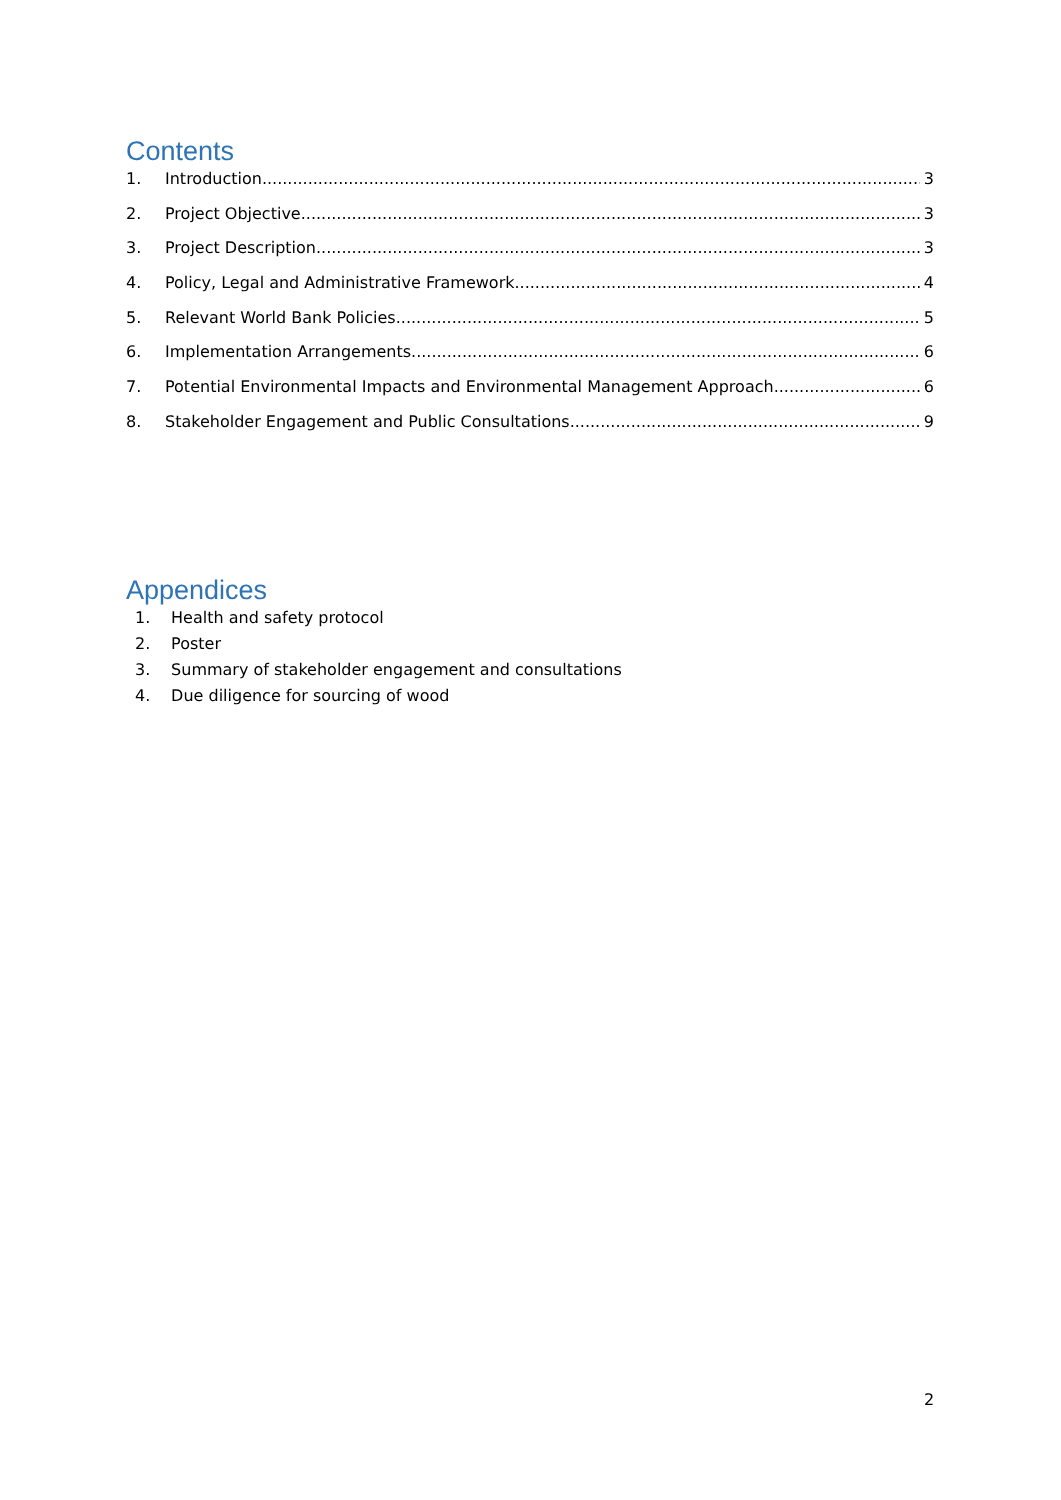Contents
1. Introduction 3
2. Project Objective 3
3. Project Description 3
4. Policy, Legal and Administrative Framework 4
5. Relevant World Bank Policies 5
6. Implementation Arrangements 6
7. Potential Environmental Impacts and Environmental Management Approach 6
8. Stakeholder Engagement and Public Consultations 9
Appendices
1. Health and safety protocol
2. Poster
3. Summary of stakeholder engagement and consultations
4. Due diligence for sourcing of wood
2